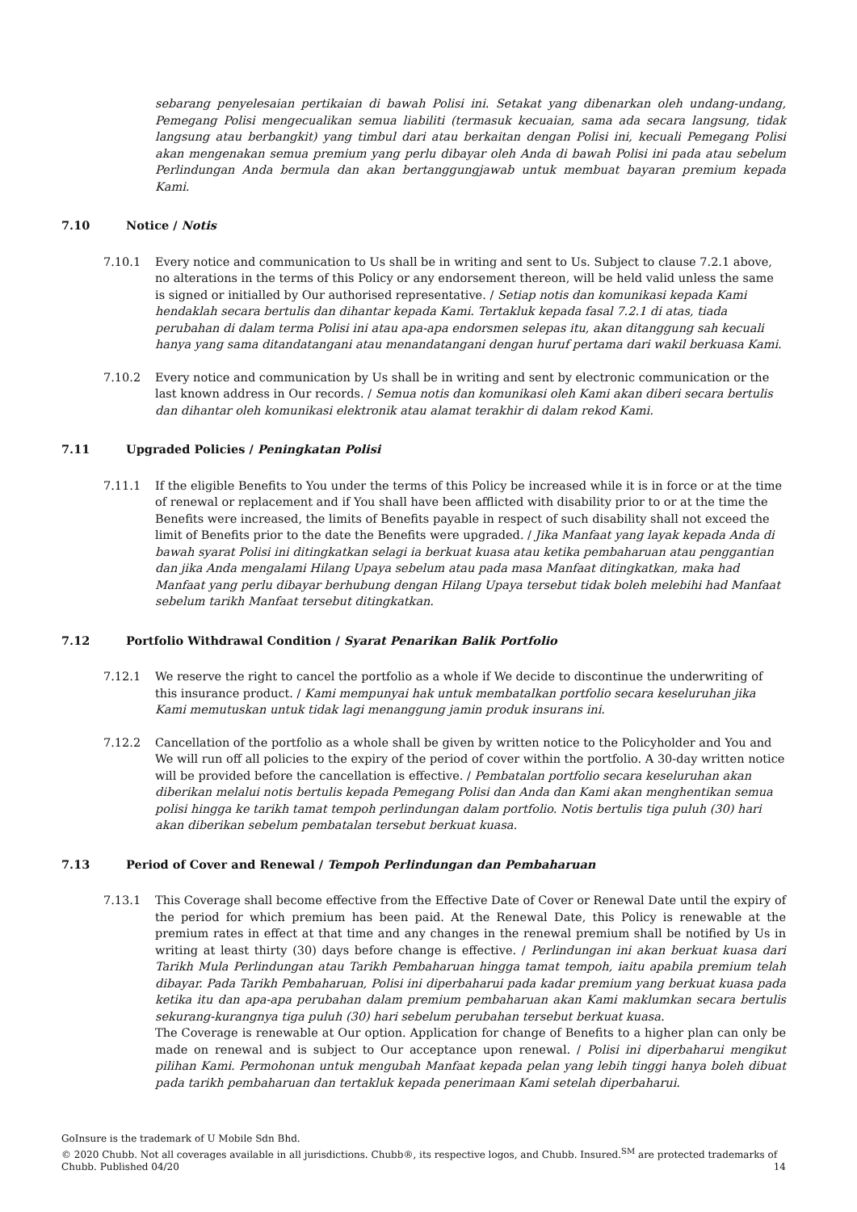sebarang penyelesaian pertikaian di bawah Polisi ini. Setakat yang dibenarkan oleh undang-undang, Pemegang Polisi mengecualikan semua liabiliti (termasuk kecuaian, sama ada secara langsung, tidak langsung atau berbangkit) yang timbul dari atau berkaitan dengan Polisi ini, kecuali Pemegang Polisi akan mengenakan semua premium yang perlu dibayar oleh Anda di bawah Polisi ini pada atau sebelum Perlindungan Anda bermula dan akan bertanggungjawab untuk membuat bayaran premium kepada Kami.
7.10 Notice / Notis
7.10.1 Every notice and communication to Us shall be in writing and sent to Us. Subject to clause 7.2.1 above, no alterations in the terms of this Policy or any endorsement thereon, will be held valid unless the same is signed or initialled by Our authorised representative. / Setiap notis dan komunikasi kepada Kami hendaklah secara bertulis dan dihantar kepada Kami. Tertakluk kepada fasal 7.2.1 di atas, tiada perubahan di dalam terma Polisi ini atau apa-apa endorsmen selepas itu, akan ditanggung sah kecuali hanya yang sama ditandatangani atau menandatangani dengan huruf pertama dari wakil berkuasa Kami.
7.10.2 Every notice and communication by Us shall be in writing and sent by electronic communication or the last known address in Our records. / Semua notis dan komunikasi oleh Kami akan diberi secara bertulis dan dihantar oleh komunikasi elektronik atau alamat terakhir di dalam rekod Kami.
7.11 Upgraded Policies / Peningkatan Polisi
7.11.1 If the eligible Benefits to You under the terms of this Policy be increased while it is in force or at the time of renewal or replacement and if You shall have been afflicted with disability prior to or at the time the Benefits were increased, the limits of Benefits payable in respect of such disability shall not exceed the limit of Benefits prior to the date the Benefits were upgraded. / Jika Manfaat yang layak kepada Anda di bawah syarat Polisi ini ditingkatkan selagi ia berkuat kuasa atau ketika pembaharuan atau penggantian dan jika Anda mengalami Hilang Upaya sebelum atau pada masa Manfaat ditingkatkan, maka had Manfaat yang perlu dibayar berhubung dengan Hilang Upaya tersebut tidak boleh melebihi had Manfaat sebelum tarikh Manfaat tersebut ditingkatkan.
7.12 Portfolio Withdrawal Condition / Syarat Penarikan Balik Portfolio
7.12.1 We reserve the right to cancel the portfolio as a whole if We decide to discontinue the underwriting of this insurance product. / Kami mempunyai hak untuk membatalkan portfolio secara keseluruhan jika Kami memutuskan untuk tidak lagi menanggung jamin produk insurans ini.
7.12.2 Cancellation of the portfolio as a whole shall be given by written notice to the Policyholder and You and We will run off all policies to the expiry of the period of cover within the portfolio. A 30-day written notice will be provided before the cancellation is effective. / Pembatalan portfolio secara keseluruhan akan diberikan melalui notis bertulis kepada Pemegang Polisi dan Anda dan Kami akan menghentikan semua polisi hingga ke tarikh tamat tempoh perlindungan dalam portfolio. Notis bertulis tiga puluh (30) hari akan diberikan sebelum pembatalan tersebut berkuat kuasa.
7.13 Period of Cover and Renewal / Tempoh Perlindungan dan Pembaharuan
7.13.1 This Coverage shall become effective from the Effective Date of Cover or Renewal Date until the expiry of the period for which premium has been paid. At the Renewal Date, this Policy is renewable at the premium rates in effect at that time and any changes in the renewal premium shall be notified by Us in writing at least thirty (30) days before change is effective. / Perlindungan ini akan berkuat kuasa dari Tarikh Mula Perlindungan atau Tarikh Pembaharuan hingga tamat tempoh, iaitu apabila premium telah dibayar. Pada Tarikh Pembaharuan, Polisi ini diperbaharui pada kadar premium yang berkuat kuasa pada ketika itu dan apa-apa perubahan dalam premium pembaharuan akan Kami maklumkan secara bertulis sekurang-kurangnya tiga puluh (30) hari sebelum perubahan tersebut berkuat kuasa.
The Coverage is renewable at Our option. Application for change of Benefits to a higher plan can only be made on renewal and is subject to Our acceptance upon renewal. / Polisi ini diperbaharui mengikut pilihan Kami. Permohonan untuk mengubah Manfaat kepada pelan yang lebih tinggi hanya boleh dibuat pada tarikh pembaharuan dan tertakluk kepada penerimaan Kami setelah diperbaharui.
GoInsure is the trademark of U Mobile Sdn Bhd.
© 2020 Chubb. Not all coverages available in all jurisdictions. Chubb®, its respective logos, and Chubb. Insured.<sup>SM</sup> are protected trademarks of
Chubb. Published 04/20
14